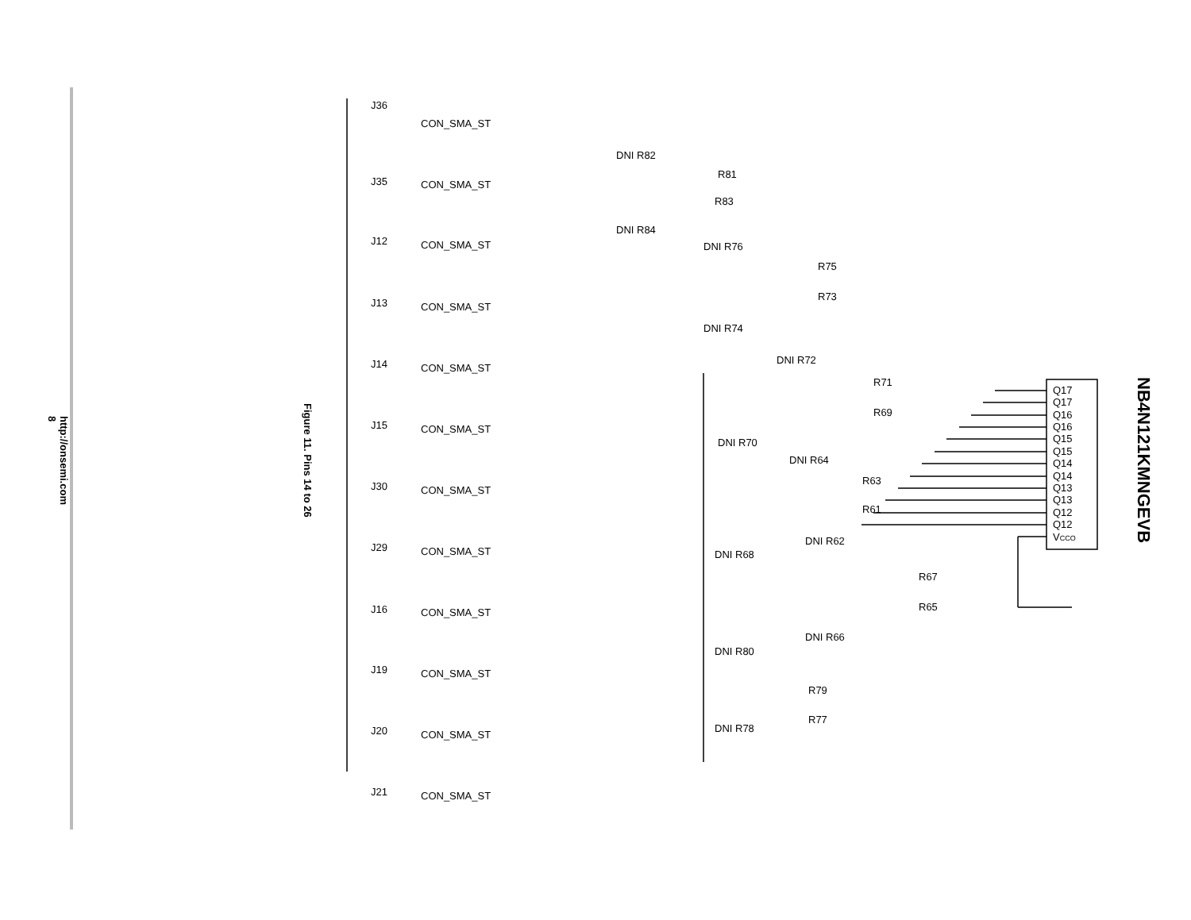http://onsemi.com
8
Figure 11. Pins 14 to 26
NB4N121KMNGEVB
J36
CON_SMA_ST
J35
CON_SMA_ST
J12
CON_SMA_ST
J13
CON_SMA_ST
J14
CON_SMA_ST
J15
CON_SMA_ST
J30
CON_SMA_ST
J29
CON_SMA_ST
J16
CON_SMA_ST
J19
CON_SMA_ST
J20
CON_SMA_ST
J21
CON_SMA_ST
DNI R82
R81
R83
DNI R84
DNI R76
R75
R73
DNI R74
DNI R72
R71
R69
DNI R70
DNI R64
R63
R61
DNI R62
DNI R68
R67
R65
DNI R66
DNI R80
R79
R77
DNI R78
Q17
Q17
Q16
Q16
Q15
Q15
Q14
Q14
Q13
Q13
Q12
Q12
VCCO